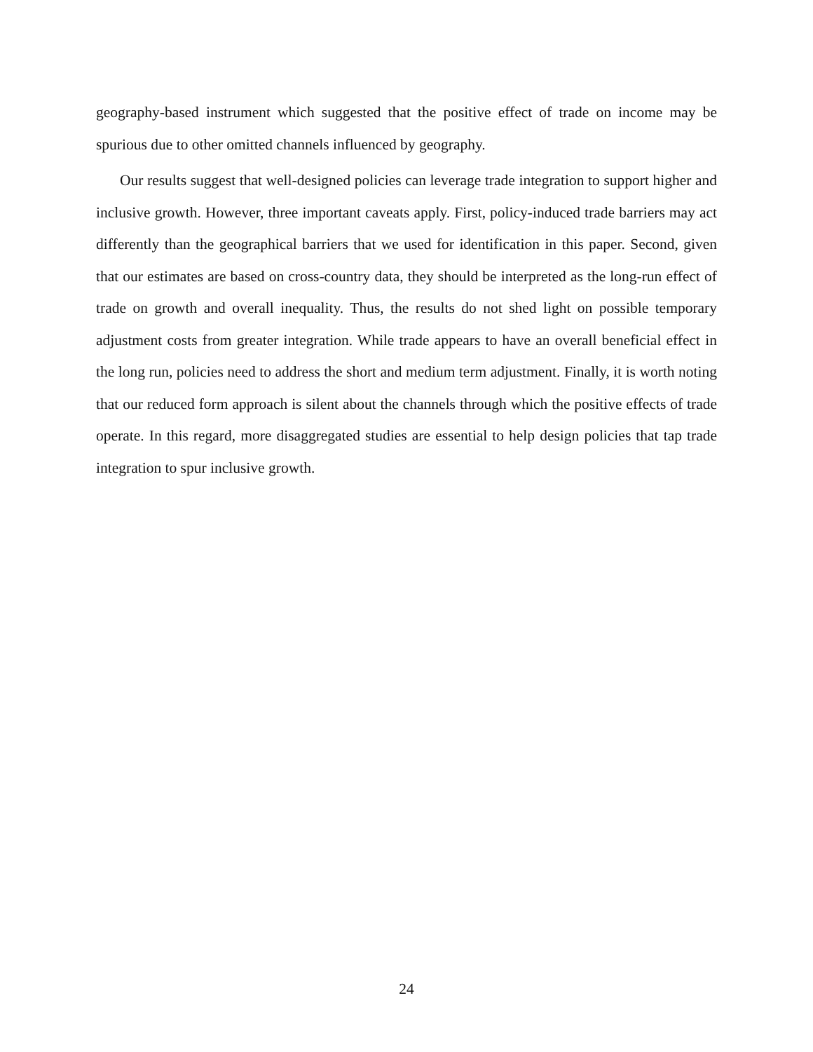geography-based instrument which suggested that the positive effect of trade on income may be spurious due to other omitted channels influenced by geography.
Our results suggest that well-designed policies can leverage trade integration to support higher and inclusive growth. However, three important caveats apply. First, policy-induced trade barriers may act differently than the geographical barriers that we used for identification in this paper. Second, given that our estimates are based on cross-country data, they should be interpreted as the long-run effect of trade on growth and overall inequality. Thus, the results do not shed light on possible temporary adjustment costs from greater integration. While trade appears to have an overall beneficial effect in the long run, policies need to address the short and medium term adjustment. Finally, it is worth noting that our reduced form approach is silent about the channels through which the positive effects of trade operate. In this regard, more disaggregated studies are essential to help design policies that tap trade integration to spur inclusive growth.
24